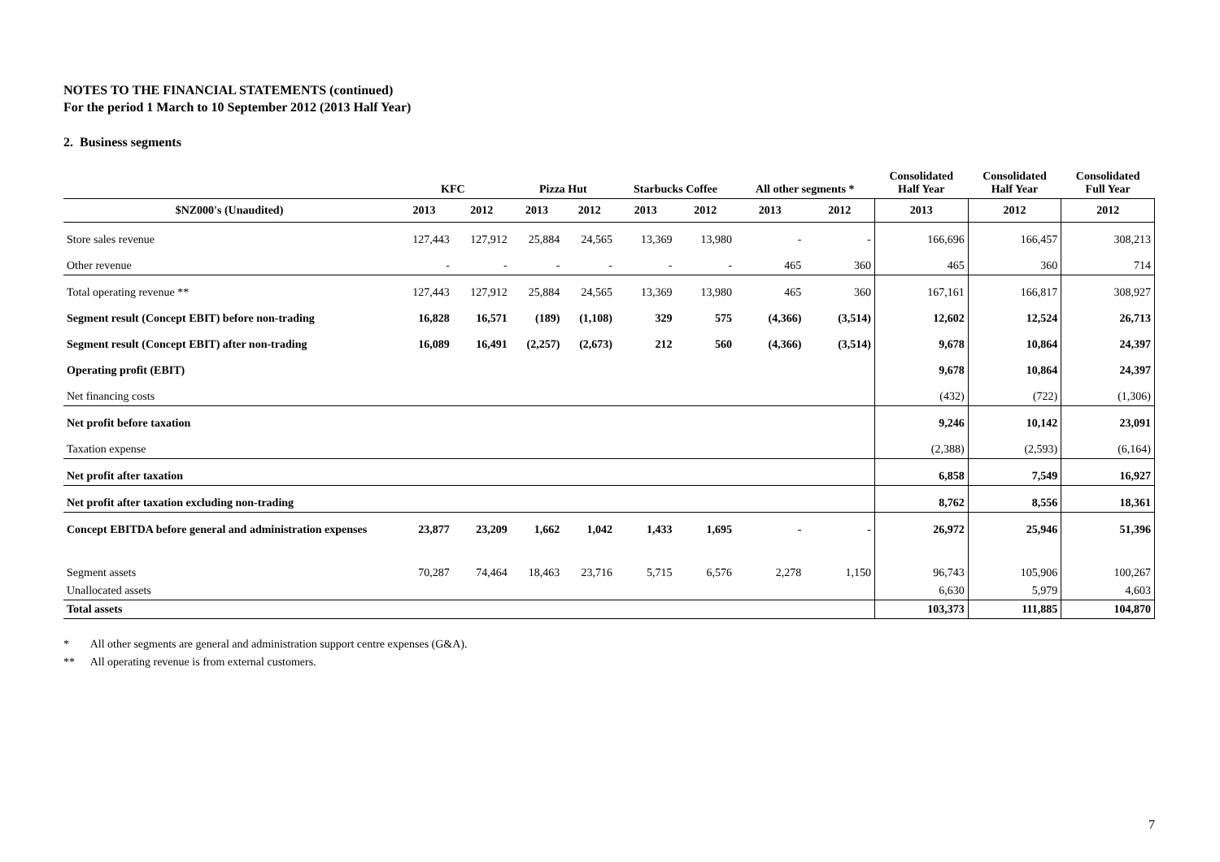NOTES TO THE FINANCIAL STATEMENTS (continued)
For the period 1 March to 10 September 2012 (2013 Half Year)
2. Business segments
| | KFC | | Pizza Hut | | Starbucks Coffee | | All other segments * | | Consolidated Half Year | Consolidated Half Year | Consolidated Full Year |
| --- | --- | --- | --- | --- | --- | --- | --- | --- | --- | --- | --- |
| $NZ000's (Unaudited) | 2013 | 2012 | 2013 | 2012 | 2013 | 2012 | 2013 | 2012 | 2013 | 2012 | 2012 |
| Store sales revenue | 127,443 | 127,912 | 25,884 | 24,565 | 13,369 | 13,980 | - | - | 166,696 | 166,457 | 308,213 |
| Other revenue | - | - | - | - | - | - | 465 | 360 | 465 | 360 | 714 |
| Total operating revenue ** | 127,443 | 127,912 | 25,884 | 24,565 | 13,369 | 13,980 | 465 | 360 | 167,161 | 166,817 | 308,927 |
| Segment result (Concept EBIT) before non-trading | 16,828 | 16,571 | (189) | (1,108) | 329 | 575 | (4,366) | (3,514) | 12,602 | 12,524 | 26,713 |
| Segment result (Concept EBIT) after non-trading | 16,089 | 16,491 | (2,257) | (2,673) | 212 | 560 | (4,366) | (3,514) | 9,678 | 10,864 | 24,397 |
| Operating profit (EBIT) | | | | | | | | | 9,678 | 10,864 | 24,397 |
| Net financing costs | | | | | | | | | (432) | (722) | (1,306) |
| Net profit before taxation | | | | | | | | | 9,246 | 10,142 | 23,091 |
| Taxation expense | | | | | | | | | (2,388) | (2,593) | (6,164) |
| Net profit after taxation | | | | | | | | | 6,858 | 7,549 | 16,927 |
| Net profit after taxation excluding non-trading | | | | | | | | | 8,762 | 8,556 | 18,361 |
| Concept EBITDA before general and administration expenses | 23,877 | 23,209 | 1,662 | 1,042 | 1,433 | 1,695 | - | - | 26,972 | 25,946 | 51,396 |
| Segment assets | 70,287 | 74,464 | 18,463 | 23,716 | 5,715 | 6,576 | 2,278 | 1,150 | 96,743 | 105,906 | 100,267 |
| Unallocated assets | | | | | | | | | 6,630 | 5,979 | 4,603 |
| Total assets | | | | | | | | | 103,373 | 111,885 | 104,870 |
* All other segments are general and administration support centre expenses (G&A).
** All operating revenue is from external customers.
7